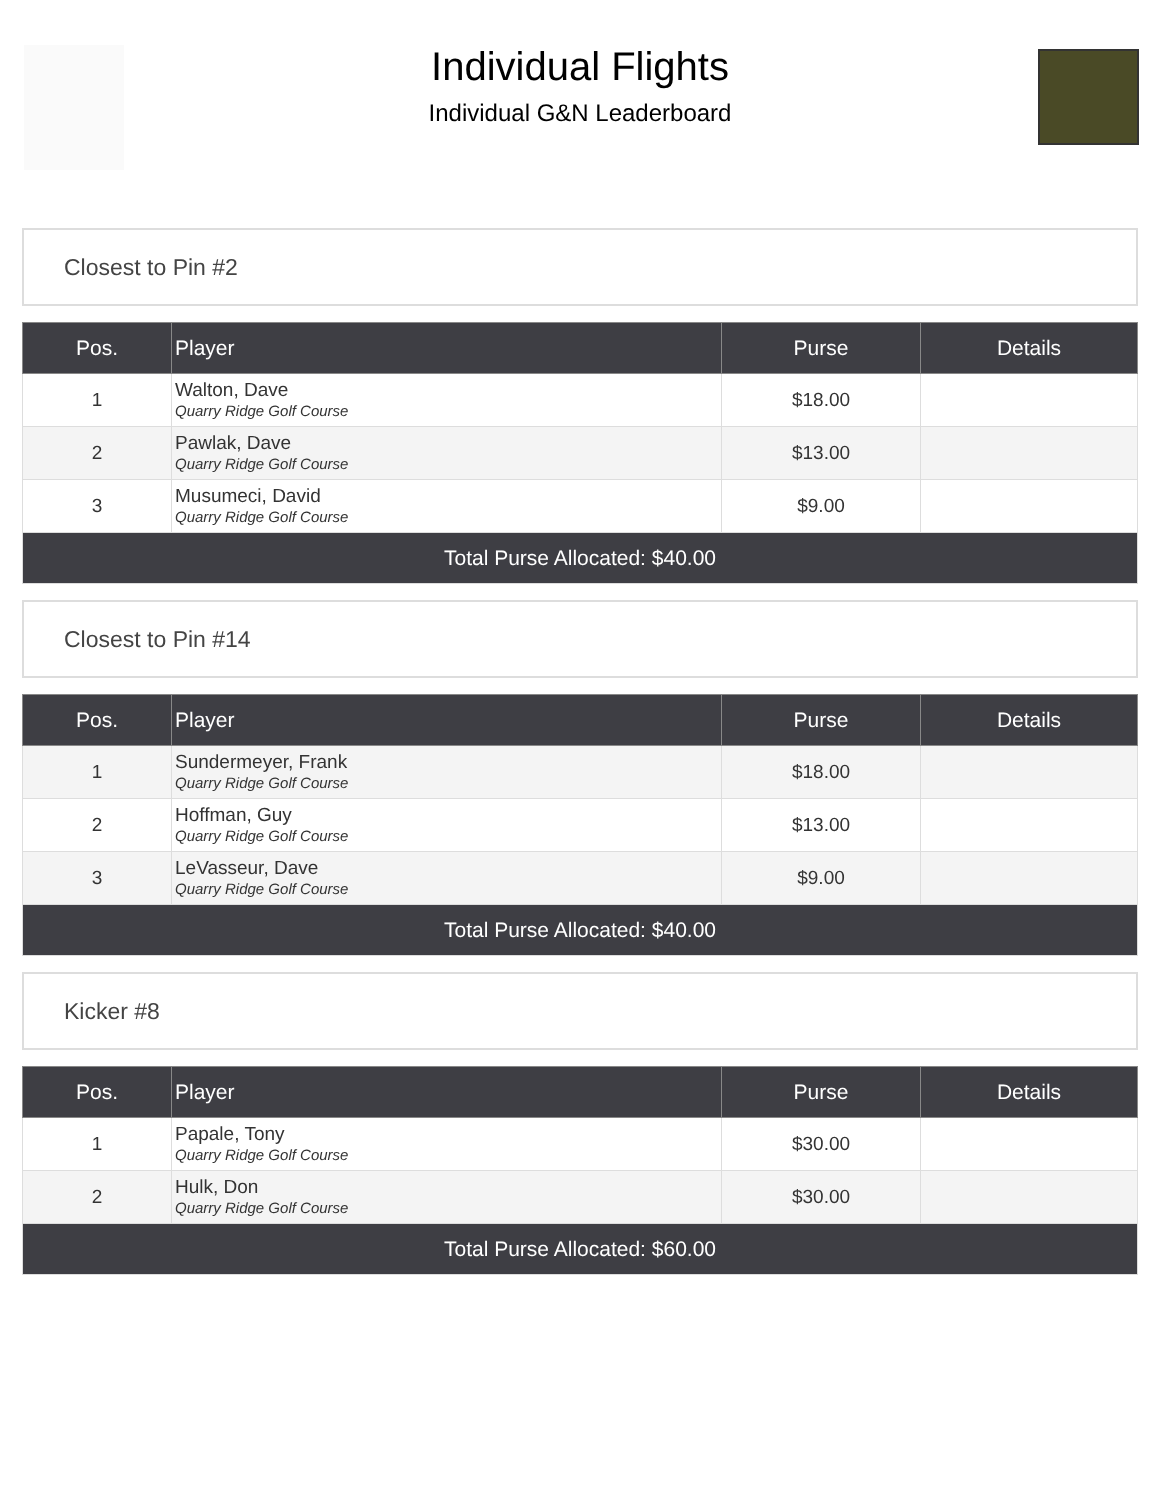Individual Flights
Individual G&N Leaderboard
Closest to Pin #2
| Pos. | Player | Purse | Details |
| --- | --- | --- | --- |
| 1 | Walton, Dave Quarry Ridge Golf Course | $18.00 | |
| 2 | Pawlak, Dave Quarry Ridge Golf Course | $13.00 | |
| 3 | Musumeci, David Quarry Ridge Golf Course | $9.00 | |
| Total Purse Allocated: $40.00 | | | |
Closest to Pin #14
| Pos. | Player | Purse | Details |
| --- | --- | --- | --- |
| 1 | Sundermeyer, Frank Quarry Ridge Golf Course | $18.00 | |
| 2 | Hoffman, Guy Quarry Ridge Golf Course | $13.00 | |
| 3 | LeVasseur, Dave Quarry Ridge Golf Course | $9.00 | |
| Total Purse Allocated: $40.00 | | | |
Kicker #8
| Pos. | Player | Purse | Details |
| --- | --- | --- | --- |
| 1 | Papale, Tony Quarry Ridge Golf Course | $30.00 | |
| 2 | Hulk, Don Quarry Ridge Golf Course | $30.00 | |
| Total Purse Allocated: $60.00 | | | |